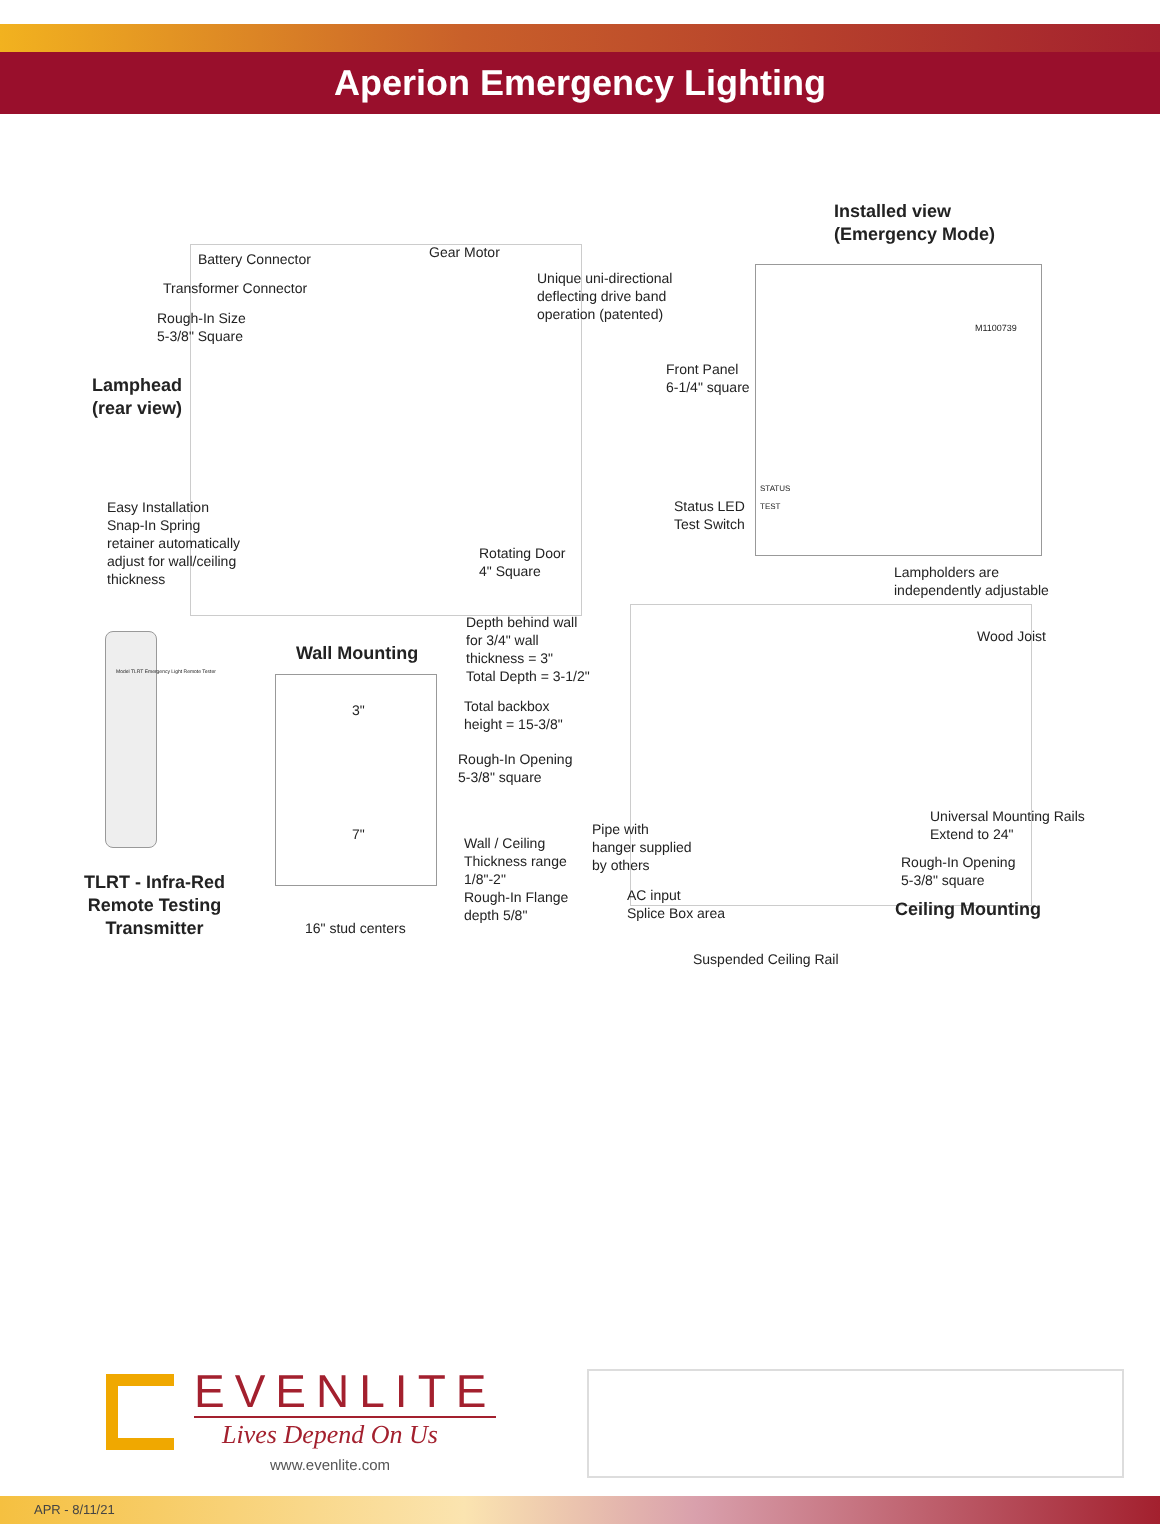Aperion Emergency Lighting
Battery Connector Gear Motor
Transformer Connector
Unique uni-directional
deflecting drive band
operation (patented)
Rough-In Size
5-3/8" Square
Lamphead
(rear view)
Installed view
(Emergency Mode)
Front Panel
6-1/4" square
M1100739
STATUS
TEST
Status LED
Test Switch
Easy Installation
Snap-In Spring
retainer automatically
adjust for wall/ceiling
thickness
Rotating Door
4" Square
Lampholders are
independently adjustable
Depth behind wall
for 3/4" wall
thickness = 3"
Total Depth = 3-1/2"
Wall Mounting
Wood Joist
Model TLRT Emergency Light Remote Tester
3"
Total backbox
height = 15-3/8"
Rough-In Opening
5-3/8" square
Universal Mounting Rails
Extend to 24"
Pipe with
hanger supplied
by others
7"
Wall / Ceiling
Thickness range
1/8"-2"
Rough-In Flange
depth 5/8"
Rough-In Opening
5-3/8" square
TLRT - Infra-Red
Remote Testing
Transmitter
AC input
Splice Box area
Ceiling Mounting
16" stud centers
Suspended Ceiling Rail
EVENLITE
Lives Depend On Us
www.evenlite.com
APR - 8/11/21